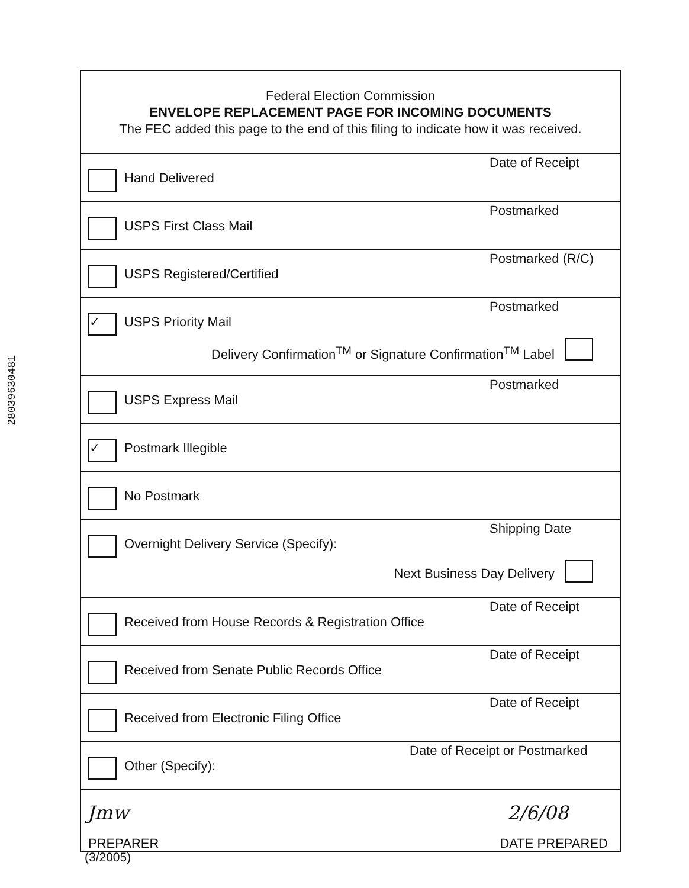28039630481
Federal Election Commission
ENVELOPE REPLACEMENT PAGE FOR INCOMING DOCUMENTS
The FEC added this page to the end of this filing to indicate how it was received.
Hand Delivered
Date of Receipt
USPS First Class Mail
Postmarked
USPS Registered/Certified
Postmarked (R/C)
✓ USPS Priority Mail
Postmarked
Delivery Confirmation<sup>TM</sup> or Signature Confirmation<sup>TM</sup> Label
USPS Express Mail
Postmarked
✓ Postmark Illegible
No Postmark
Overnight Delivery Service (Specify):
Shipping Date
Next Business Day Delivery
Received from House Records & Registration Office
Date of Receipt
Received from Senate Public Records Office
Date of Receipt
Received from Electronic Filing Office
Date of Receipt
Other (Specify):
Date of Receipt or Postmarked
Jmw 2/6/08
PREPARER DATE PREPARED
(3/2005)